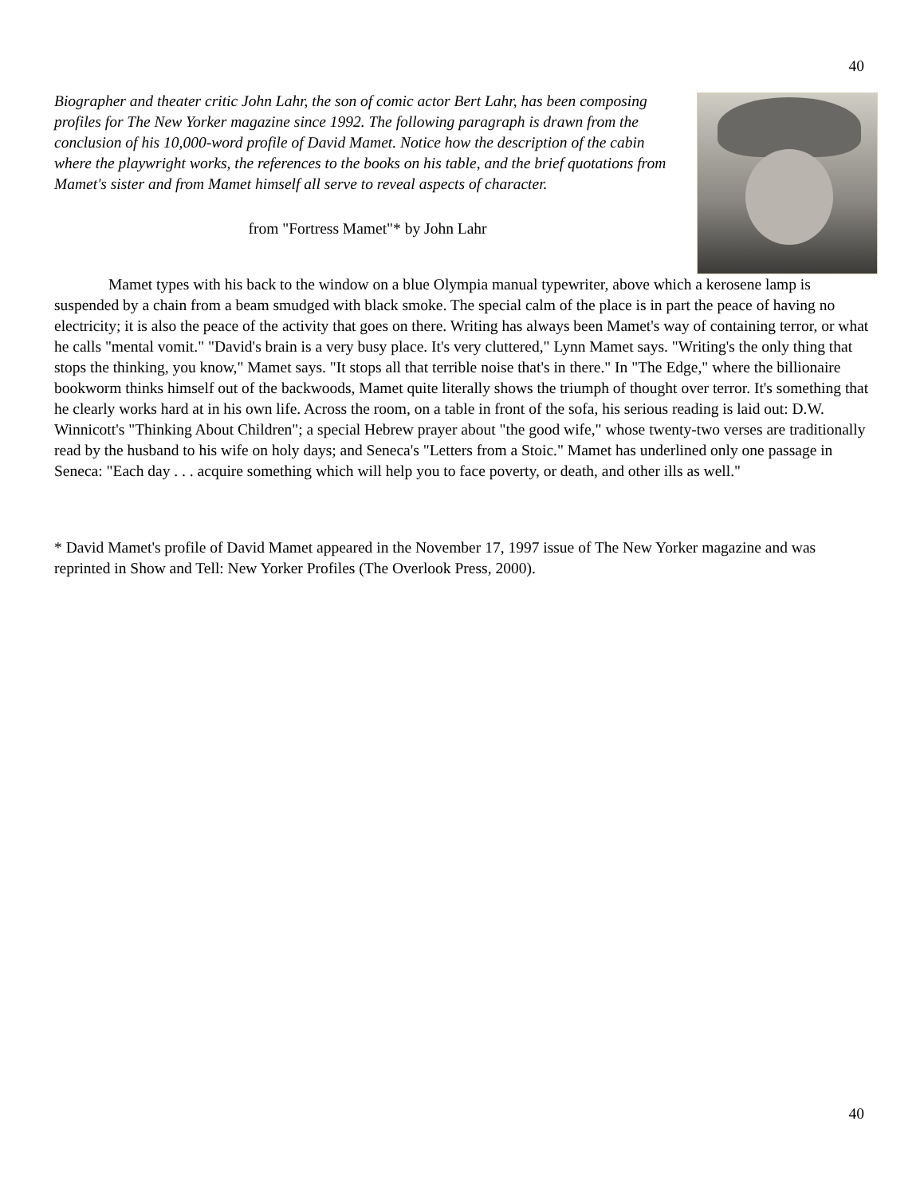40
Biographer and theater critic John Lahr, the son of comic actor Bert Lahr, has been composing profiles for The New Yorker magazine since 1992. The following paragraph is drawn from the conclusion of his 10,000-word profile of David Mamet. Notice how the description of the cabin where the playwright works, the references to the books on his table, and the brief quotations from Mamet's sister and from Mamet himself all serve to reveal aspects of character.
from "Fortress Mamet"* by John Lahr
Mamet types with his back to the window on a blue Olympia manual typewriter, above which a kerosene lamp is suspended by a chain from a beam smudged with black smoke. The special calm of the place is in part the peace of having no electricity; it is also the peace of the activity that goes on there. Writing has always been Mamet's way of containing terror, or what he calls "mental vomit." "David's brain is a very busy place. It's very cluttered," Lynn Mamet says. "Writing's the only thing that stops the thinking, you know," Mamet says. "It stops all that terrible noise that's in there." In "The Edge," where the billionaire bookworm thinks himself out of the backwoods, Mamet quite literally shows the triumph of thought over terror. It's something that he clearly works hard at in his own life. Across the room, on a table in front of the sofa, his serious reading is laid out: D.W. Winnicott's "Thinking About Children"; a special Hebrew prayer about "the good wife," whose twenty-two verses are traditionally read by the husband to his wife on holy days; and Seneca's "Letters from a Stoic." Mamet has underlined only one passage in Seneca: "Each day . . . acquire something which will help you to face poverty, or death, and other ills as well."
* David Mamet's profile of David Mamet appeared in the November 17, 1997 issue of The New Yorker magazine and was reprinted in Show and Tell: New Yorker Profiles (The Overlook Press, 2000).
40